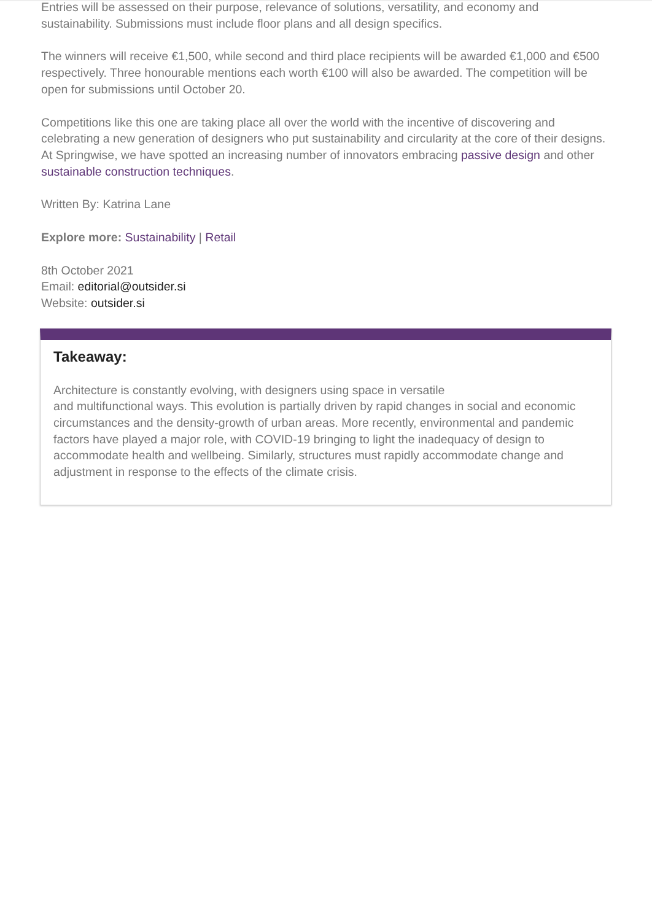Entries will be assessed on their purpose, relevance of solutions, versatility, and economy and sustainability. Submissions must include floor plans and all design specifics.
The winners will receive €1,500, while second and third place recipients will be awarded €1,000 and €500 respectively. Three honourable mentions each worth €100 will also be awarded. The competition will be open for submissions until October 20.
Competitions like this one are taking place all over the world with the incentive of discovering and celebrating a new generation of designers who put sustainability and circularity at the core of their designs. At Springwise, we have spotted an increasing number of innovators embracing passive design and other sustainable construction techniques.
Written By: Katrina Lane
Explore more: Sustainability | Retail
8th October 2021
Email: editorial@outsider.si
Website: outsider.si
Takeaway:
Architecture is constantly evolving, with designers using space in versatile
and multifunctional ways. This evolution is partially driven by rapid changes in social and economic circumstances and the density-growth of urban areas. More recently, environmental and pandemic factors have played a major role, with COVID-19 bringing to light the inadequacy of design to accommodate health and wellbeing. Similarly, structures must rapidly accommodate change and adjustment in response to the effects of the climate crisis.